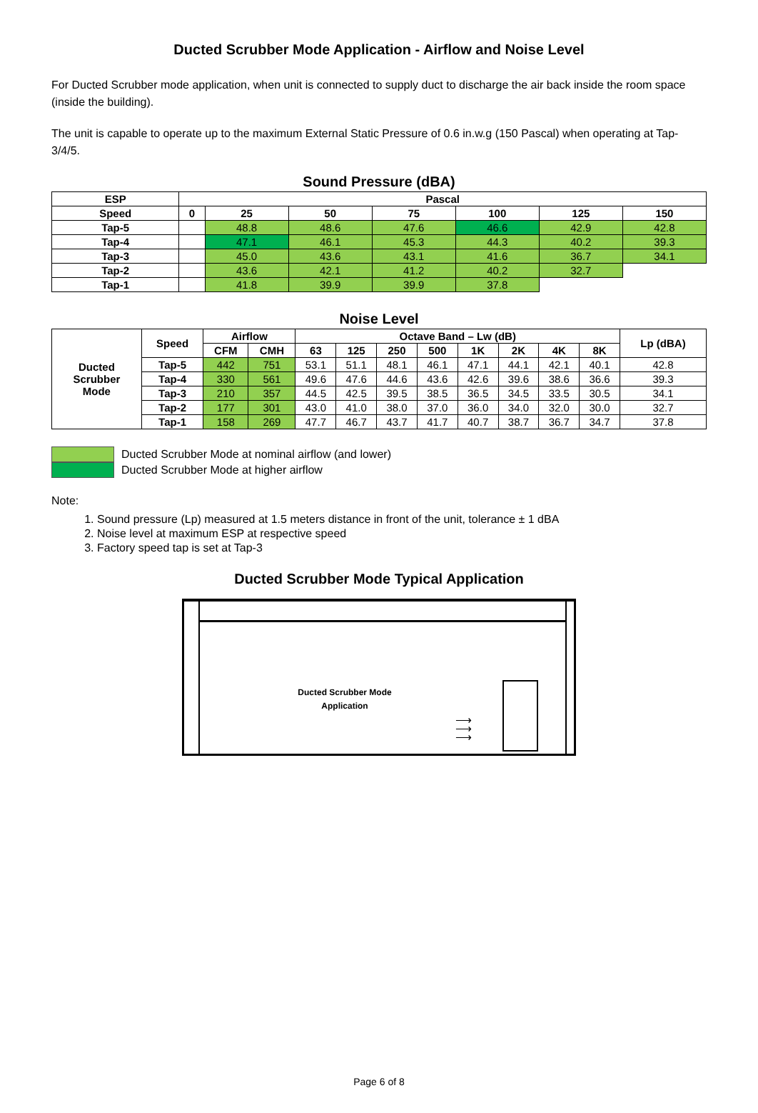Ducted Scrubber Mode Application - Airflow and Noise Level
For Ducted Scrubber mode application, when unit is connected to supply duct to discharge the air back inside the room space (inside the building).
The unit is capable to operate up to the maximum External Static Pressure of 0.6 in.w.g (150 Pascal) when operating at Tap-3/4/5.
Sound Pressure (dBA)
| ESP | Pascal | | | | | | |
| --- | --- | --- | --- | --- | --- | --- | --- |
| Speed | 0 | 25 | 50 | 75 | 100 | 125 | 150 |
| Tap-5 | | 48.8 | 48.6 | 47.6 | 46.6 | 42.9 | 42.8 |
| Tap-4 | | 47.1 | 46.1 | 45.3 | 44.3 | 40.2 | 39.3 |
| Tap-3 | | 45.0 | 43.6 | 43.1 | 41.6 | 36.7 | 34.1 |
| Tap-2 | | 43.6 | 42.1 | 41.2 | 40.2 | 32.7 | |
| Tap-1 | | 41.8 | 39.9 | 39.9 | 37.8 | | |
Noise Level
| Ducted Scrubber Mode | Speed | Airflow | | Octave Band – Lw (dB) | | | | | | | | Lp (dBA) |
| --- | --- | --- | --- | --- | --- | --- | --- | --- | --- | --- | --- | --- |
| | | CFM | CMH | 63 | 125 | 250 | 500 | 1K | 2K | 4K | 8K | |
| | Tap-5 | 442 | 751 | 53.1 | 51.1 | 48.1 | 46.1 | 47.1 | 44.1 | 42.1 | 40.1 | 42.8 |
| | Tap-4 | 330 | 561 | 49.6 | 47.6 | 44.6 | 43.6 | 42.6 | 39.6 | 38.6 | 36.6 | 39.3 |
| | Tap-3 | 210 | 357 | 44.5 | 42.5 | 39.5 | 38.5 | 36.5 | 34.5 | 33.5 | 30.5 | 34.1 |
| | Tap-2 | 177 | 301 | 43.0 | 41.0 | 38.0 | 37.0 | 36.0 | 34.0 | 32.0 | 30.0 | 32.7 |
| | Tap-1 | 158 | 269 | 47.7 | 46.7 | 43.7 | 41.7 | 40.7 | 38.7 | 36.7 | 34.7 | 37.8 |
Ducted Scrubber Mode at nominal airflow (and lower)
Ducted Scrubber Mode at higher airflow
Note:
1. Sound pressure (Lp) measured at 1.5 meters distance in front of the unit, tolerance ± 1 dBA
2. Noise level at maximum ESP at respective speed
3. Factory speed tap is set at Tap-3
Ducted Scrubber Mode Typical Application
Ducted Scrubber Mode
Application
⟶
⟶
⟶
Page 6 of 8